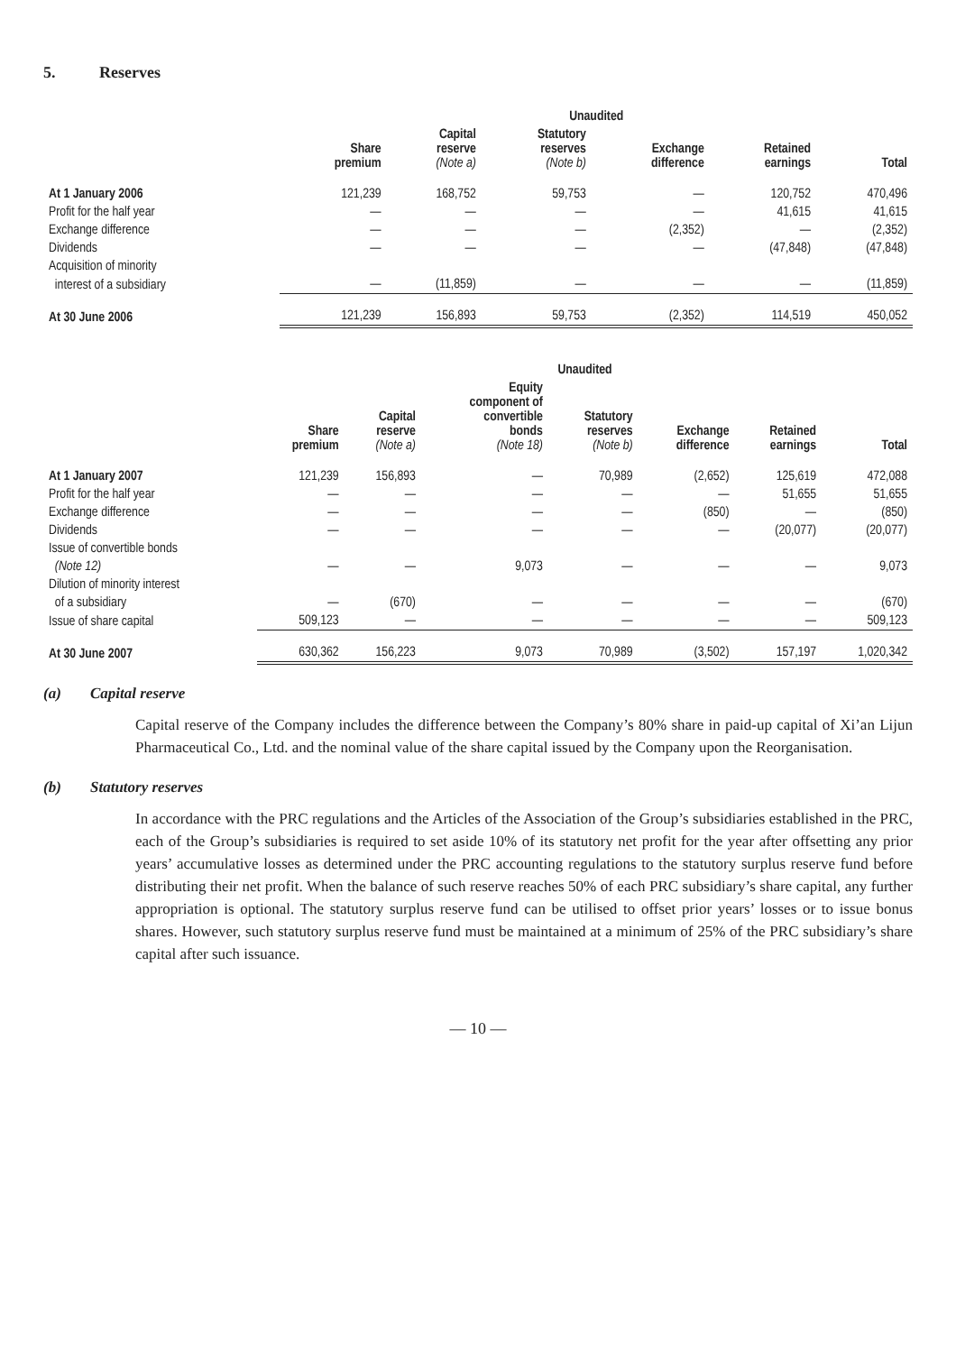5. Reserves
| | Unaudited | | | | | |
| --- | --- | --- | --- | --- | --- | --- |
| | Share premium | Capital reserve (Note a) | Statutory reserves (Note b) | Exchange difference | Retained earnings | Total |
| At 1 January 2006 | 121,239 | 168,752 | 59,753 | — | 120,752 | 470,496 |
| Profit for the half year | — | — | — | — | 41,615 | 41,615 |
| Exchange difference | — | — | — | (2,352) | — | (2,352) |
| Dividends | — | — | — | — | (47,848) | (47,848) |
| Acquisition of minority | | | | | | |
| interest of a subsidiary | — | (11,859) | — | — | — | (11,859) |
| At 30 June 2006 | 121,239 | 156,893 | 59,753 | (2,352) | 114,519 | 450,052 |
| | Unaudited | | | | | | |
| --- | --- | --- | --- | --- | --- | --- | --- |
| | Share premium | Capital reserve (Note a) | Equity component of convertible bonds (Note 18) | Statutory reserves (Note b) | Exchange difference | Retained earnings | Total |
| At 1 January 2007 | 121,239 | 156,893 | — | 70,989 | (2,652) | 125,619 | 472,088 |
| Profit for the half year | — | — | — | — | — | 51,655 | 51,655 |
| Exchange difference | — | — | — | — | (850) | — | (850) |
| Dividends | — | — | — | — | — | (20,077) | (20,077) |
| Issue of convertible bonds | | | | | | | |
| (Note 12) | — | — | 9,073 | — | — | — | 9,073 |
| Dilution of minority interest | | | | | | | |
| of a subsidiary | — | (670) | — | — | — | — | (670) |
| Issue of share capital | 509,123 | — | — | — | — | — | 509,123 |
| At 30 June 2007 | 630,362 | 156,223 | 9,073 | 70,989 | (3,502) | 157,197 | 1,020,342 |
(a) Capital reserve
Capital reserve of the Company includes the difference between the Company’s 80% share in paid-up capital of Xi’an Lijun Pharmaceutical Co., Ltd. and the nominal value of the share capital issued by the Company upon the Reorganisation.
(b) Statutory reserves
In accordance with the PRC regulations and the Articles of the Association of the Group’s subsidiaries established in the PRC, each of the Group’s subsidiaries is required to set aside 10% of its statutory net profit for the year after offsetting any prior years’ accumulative losses as determined under the PRC accounting regulations to the statutory surplus reserve fund before distributing their net profit. When the balance of such reserve reaches 50% of each PRC subsidiary’s share capital, any further appropriation is optional. The statutory surplus reserve fund can be utilised to offset prior years’ losses or to issue bonus shares. However, such statutory surplus reserve fund must be maintained at a minimum of 25% of the PRC subsidiary’s share capital after such issuance.
— 10 —